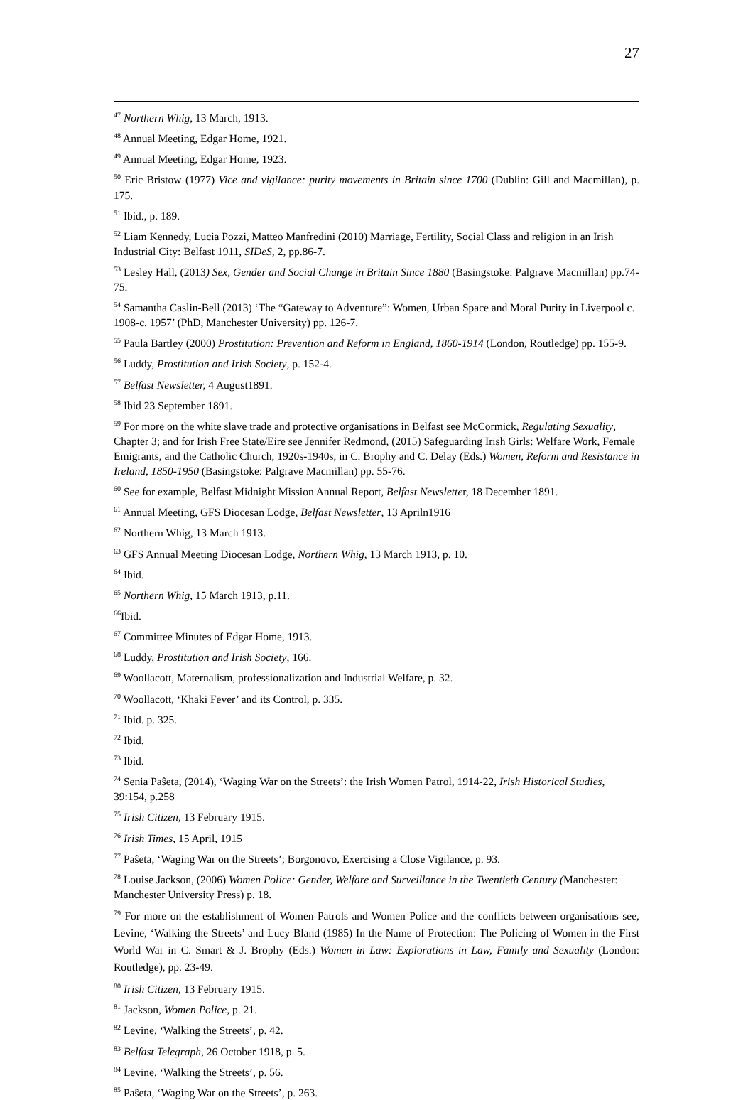27
<sup>47</sup> Northern Whig, 13 March, 1913.
<sup>48</sup> Annual Meeting, Edgar Home, 1921.
<sup>49</sup> Annual Meeting, Edgar Home, 1923.
<sup>50</sup> Eric Bristow (1977) Vice and vigilance: purity movements in Britain since 1700 (Dublin: Gill and Macmillan), p. 175.
<sup>51</sup> Ibid., p. 189.
<sup>52</sup> Liam Kennedy, Lucia Pozzi, Matteo Manfredini (2010) Marriage, Fertility, Social Class and religion in an Irish Industrial City: Belfast 1911, SIDeS, 2, pp.86-7.
<sup>53</sup> Lesley Hall, (2013) Sex, Gender and Social Change in Britain Since 1880 (Basingstoke: Palgrave Macmillan) pp.74-75.
<sup>54</sup> Samantha Caslin-Bell (2013) ‘The “Gateway to Adventure”: Women, Urban Space and Moral Purity in Liverpool c. 1908-c. 1957’ (PhD, Manchester University) pp. 126-7.
<sup>55</sup> Paula Bartley (2000) Prostitution: Prevention and Reform in England, 1860-1914 (London, Routledge) pp. 155-9.
<sup>56</sup> Luddy, Prostitution and Irish Society, p. 152-4.
<sup>57</sup> Belfast Newsletter, 4 August1891.
<sup>58</sup> Ibid 23 September 1891.
<sup>59</sup> For more on the white slave trade and protective organisations in Belfast see McCormick, Regulating Sexuality, Chapter 3; and for Irish Free State/Eire see Jennifer Redmond, (2015) Safeguarding Irish Girls: Welfare Work, Female Emigrants, and the Catholic Church, 1920s-1940s, in C. Brophy and C. Delay (Eds.) Women, Reform and Resistance in Ireland, 1850-1950 (Basingstoke: Palgrave Macmillan) pp. 55-76.
<sup>60</sup> See for example, Belfast Midnight Mission Annual Report, Belfast Newsletter, 18 December 1891.
<sup>61</sup> Annual Meeting, GFS Diocesan Lodge, Belfast Newsletter, 13 Apriln1916
<sup>62</sup> Northern Whig, 13 March 1913.
<sup>63</sup> GFS Annual Meeting Diocesan Lodge, Northern Whig, 13 March 1913, p. 10.
<sup>64</sup> Ibid.
<sup>65</sup> Northern Whig, 15 March 1913, p.11.
<sup>66</sup> Ibid.
<sup>67</sup> Committee Minutes of Edgar Home, 1913.
<sup>68</sup> Luddy, Prostitution and Irish Society, 166.
<sup>69</sup> Woollacott, Maternalism, professionalization and Industrial Welfare, p. 32.
<sup>70</sup> Woollacott, ‘Khaki Fever’ and its Control, p. 335.
<sup>71</sup> Ibid. p. 325.
<sup>72</sup> Ibid.
<sup>73</sup> Ibid.
<sup>74</sup> Senia Paŝeta, (2014), ‘Waging War on the Streets’: the Irish Women Patrol, 1914-22, Irish Historical Studies, 39:154, p.258
<sup>75</sup> Irish Citizen, 13 February 1915.
<sup>76</sup> Irish Times, 15 April, 1915
<sup>77</sup> Paŝeta, ‘Waging War on the Streets’; Borgonovo, Exercising a Close Vigilance, p. 93.
<sup>78</sup> Louise Jackson, (2006) Women Police: Gender, Welfare and Surveillance in the Twentieth Century (Manchester: Manchester University Press) p. 18.
<sup>79</sup> For more on the establishment of Women Patrols and Women Police and the conflicts between organisations see, Levine, ‘Walking the Streets’ and Lucy Bland (1985) In the Name of Protection: The Policing of Women in the First World War in C. Smart & J. Brophy (Eds.) Women in Law: Explorations in Law, Family and Sexuality (London: Routledge), pp. 23-49.
<sup>80</sup> Irish Citizen, 13 February 1915.
<sup>81</sup> Jackson, Women Police, p. 21.
<sup>82</sup> Levine, ‘Walking the Streets’, p. 42.
<sup>83</sup> Belfast Telegraph, 26 October 1918, p. 5.
<sup>84</sup> Levine, ‘Walking the Streets’, p. 56.
<sup>85</sup> Paŝeta, ‘Waging War on the Streets’, p. 263.